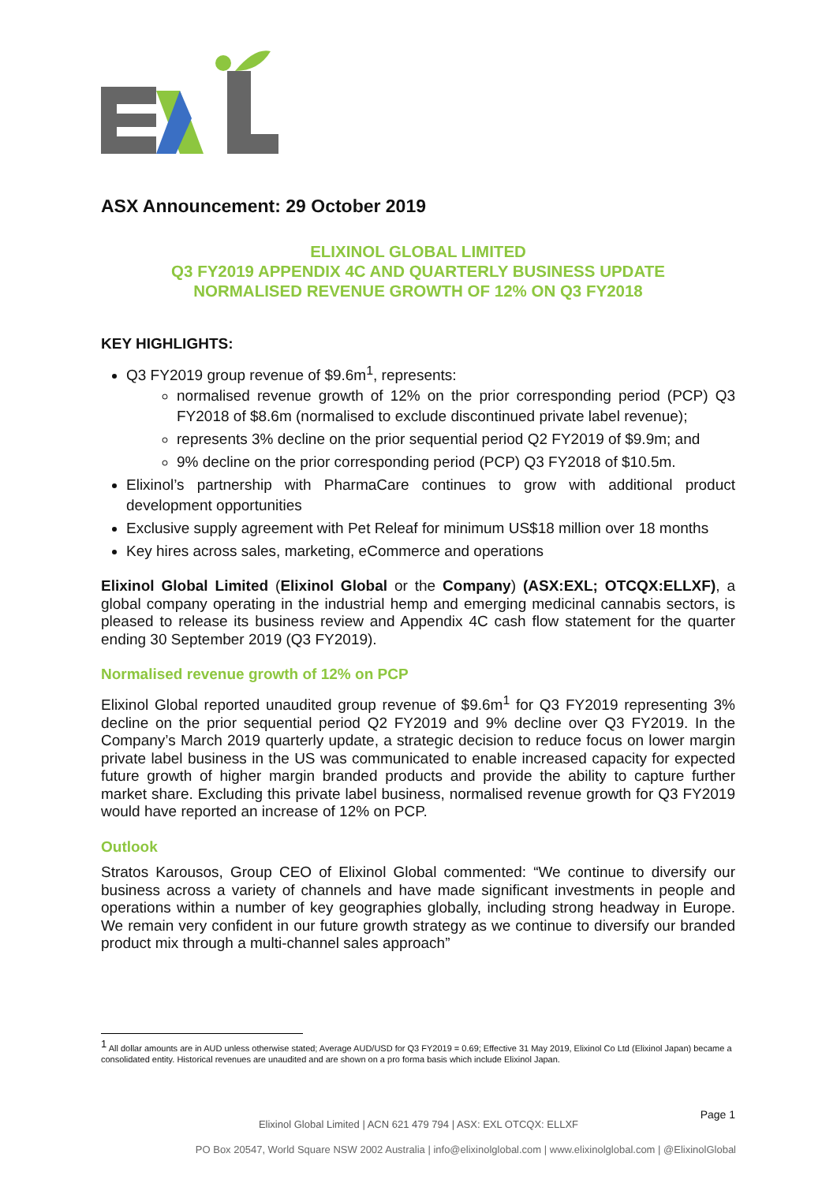ASX Announcement: 29 October 2019
ELIXINOL GLOBAL LIMITED
Q3 FY2019 APPENDIX 4C AND QUARTERLY BUSINESS UPDATE
NORMALISED REVENUE GROWTH OF 12% ON Q3 FY2018
KEY HIGHLIGHTS:
Q3 FY2019 group revenue of $9.6m<sup>1</sup>, represents:
normalised revenue growth of 12% on the prior corresponding period (PCP) Q3 FY2018 of $8.6m (normalised to exclude discontinued private label revenue);
represents 3% decline on the prior sequential period Q2 FY2019 of $9.9m; and
9% decline on the prior corresponding period (PCP) Q3 FY2018 of $10.5m.
Elixinol’s partnership with PharmaCare continues to grow with additional product development opportunities
Exclusive supply agreement with Pet Releaf for minimum US$18 million over 18 months
Key hires across sales, marketing, eCommerce and operations
Elixinol Global Limited (Elixinol Global or the Company) (ASX:EXL; OTCQX:ELLXF), a global company operating in the industrial hemp and emerging medicinal cannabis sectors, is pleased to release its business review and Appendix 4C cash flow statement for the quarter ending 30 September 2019 (Q3 FY2019).
Normalised revenue growth of 12% on PCP
Elixinol Global reported unaudited group revenue of $9.6m<sup>1</sup> for Q3 FY2019 representing 3% decline on the prior sequential period Q2 FY2019 and 9% decline over Q3 FY2019. In the Company’s March 2019 quarterly update, a strategic decision to reduce focus on lower margin private label business in the US was communicated to enable increased capacity for expected future growth of higher margin branded products and provide the ability to capture further market share. Excluding this private label business, normalised revenue growth for Q3 FY2019 would have reported an increase of 12% on PCP.
Outlook
Stratos Karousos, Group CEO of Elixinol Global commented: “We continue to diversify our business across a variety of channels and have made significant investments in people and operations within a number of key geographies globally, including strong headway in Europe. We remain very confident in our future growth strategy as we continue to diversify our branded product mix through a multi-channel sales approach”
<sup>1</sup> All dollar amounts are in AUD unless otherwise stated; Average AUD/USD for Q3 FY2019 = 0.69; Effective 31 May 2019, Elixinol Co Ltd (Elixinol Japan) became a consolidated entity. Historical revenues are unaudited and are shown on a pro forma basis which include Elixinol Japan.
Page 1
Elixinol Global Limited | ACN 621 479 794 | ASX: EXL OTCQX: ELLXF
PO Box 20547, World Square NSW 2002 Australia | info@elixinolglobal.com | www.elixinolglobal.com | @ElixinolGlobal